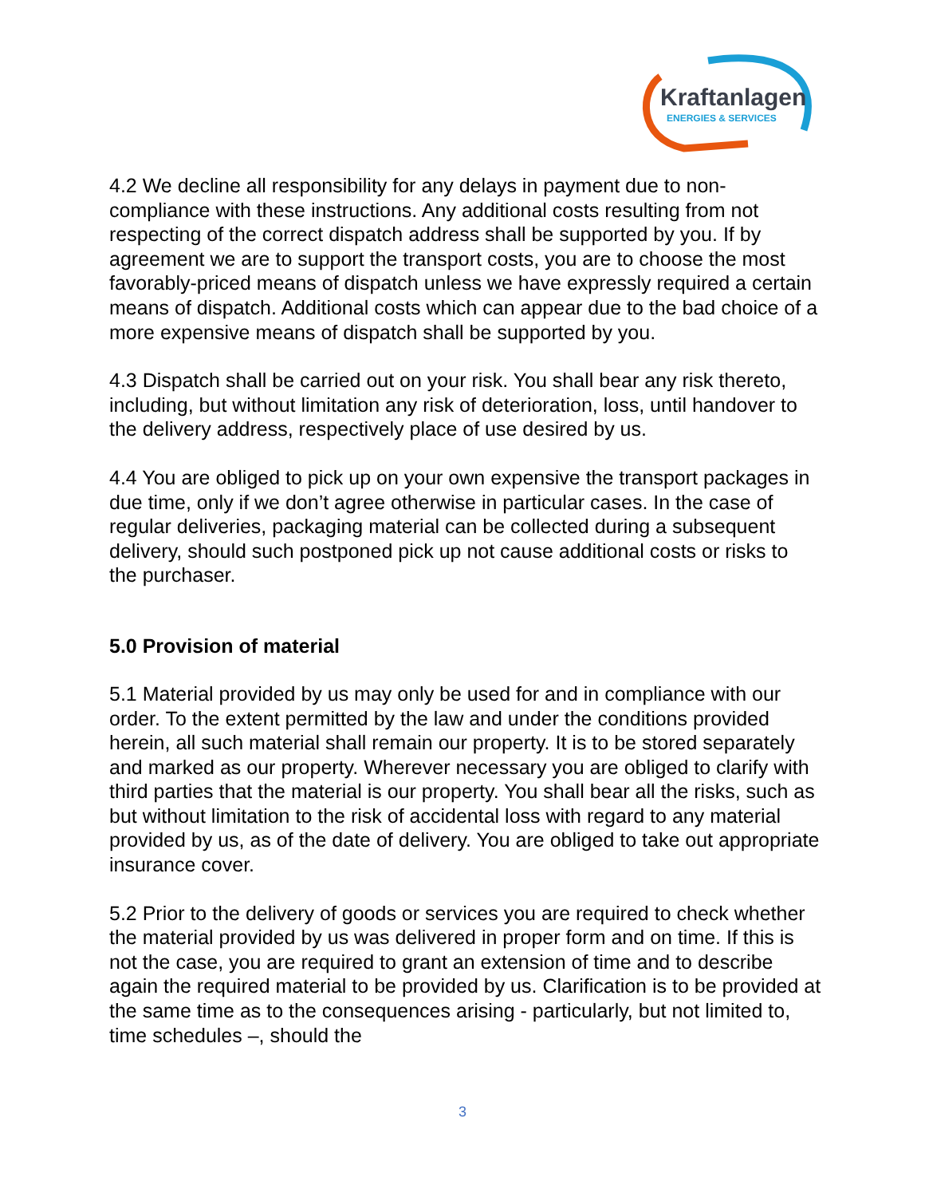Kraftanlagen
ENERGIES & SERVICES
4.2 We decline all responsibility for any delays in payment due to non-compliance with these instructions. Any additional costs resulting from not respecting of the correct dispatch address shall be supported by you. If by agreement we are to support the transport costs, you are to choose the most favorably-priced means of dispatch unless we have expressly required a certain means of dispatch. Additional costs which can appear due to the bad choice of a more expensive means of dispatch shall be supported by you.
4.3 Dispatch shall be carried out on your risk. You shall bear any risk thereto, including, but without limitation any risk of deterioration, loss, until handover to the delivery address, respectively place of use desired by us.
4.4 You are obliged to pick up on your own expensive the transport packages in due time, only if we don’t agree otherwise in particular cases. In the case of regular deliveries, packaging material can be collected during a subsequent delivery, should such postponed pick up not cause additional costs or risks to the purchaser.
5.0 Provision of material
5.1 Material provided by us may only be used for and in compliance with our order. To the extent permitted by the law and under the conditions provided herein, all such material shall remain our property. It is to be stored separately and marked as our property. Wherever necessary you are obliged to clarify with third parties that the material is our property. You shall bear all the risks, such as but without limitation to the risk of accidental loss with regard to any material provided by us, as of the date of delivery. You are obliged to take out appropriate insurance cover.
5.2 Prior to the delivery of goods or services you are required to check whether the material provided by us was delivered in proper form and on time. If this is not the case, you are required to grant an extension of time and to describe again the required material to be provided by us. Clarification is to be provided at the same time as to the consequences arising - particularly, but not limited to, time schedules –, should the
3